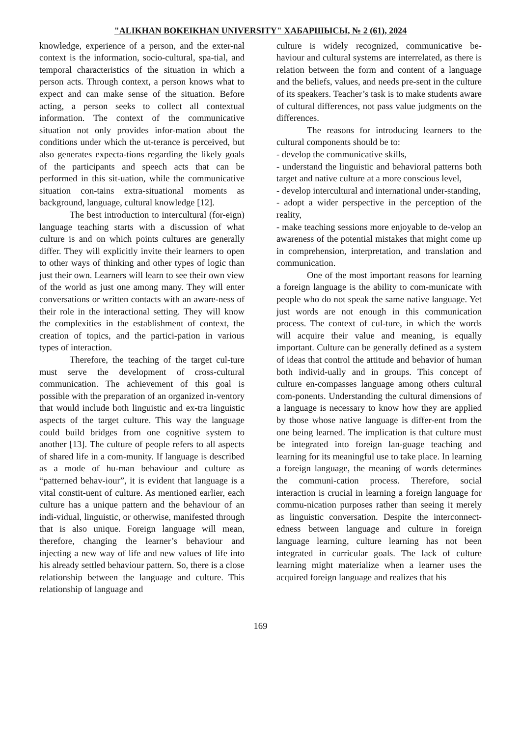"ALIKHAN BOKEIKHAN UNIVERSITY" ХАБАРШЫСЫ, № 2 (61), 2024
knowledge, experience of a person, and the exter-nal context is the information, socio-cultural, spa-tial, and temporal characteristics of the situation in which a person acts. Through context, a person knows what to expect and can make sense of the situation. Before acting, a person seeks to collect all contextual information. The context of the communicative situation not only provides infor-mation about the conditions under which the ut-terance is perceived, but also generates expecta-tions regarding the likely goals of the participants and speech acts that can be performed in this sit-uation, while the communicative situation con-tains extra-situational moments as background, language, cultural knowledge [12].
The best introduction to intercultural (for-eign) language teaching starts with a discussion of what culture is and on which points cultures are generally differ. They will explicitly invite their learners to open to other ways of thinking and other types of logic than just their own. Learners will learn to see their own view of the world as just one among many. They will enter conversations or written contacts with an aware-ness of their role in the interactional setting. They will know the complexities in the establishment of context, the creation of topics, and the partici-pation in various types of interaction.
Therefore, the teaching of the target cul-ture must serve the development of cross-cultural communication. The achievement of this goal is possible with the preparation of an organized in-ventory that would include both linguistic and ex-tra linguistic aspects of the target culture. This way the language could build bridges from one cognitive system to another [13]. The culture of people refers to all aspects of shared life in a com-munity. If language is described as a mode of hu-man behaviour and culture as “patterned behav-iour”, it is evident that language is a vital constit-uent of culture. As mentioned earlier, each culture has a unique pattern and the behaviour of an indi-vidual, linguistic, or otherwise, manifested through that is also unique. Foreign language will mean, therefore, changing the learner’s behaviour and injecting a new way of life and new values of life into his already settled behaviour pattern. So, there is a close relationship between the language and culture. This relationship of language and
culture is widely recognized, communicative be-haviour and cultural systems are interrelated, as there is relation between the form and content of a language and the beliefs, values, and needs pre-sent in the culture of its speakers. Teacher’s task is to make students aware of cultural differences, not pass value judgments on the differences.
The reasons for introducing learners to the cultural components should be to:
- develop the communicative skills,
- understand the linguistic and behavioral patterns both target and native culture at a more conscious level,
- develop intercultural and international under-standing,
- adopt a wider perspective in the perception of the reality,
- make teaching sessions more enjoyable to de-velop an awareness of the potential mistakes that might come up in comprehension, interpretation, and translation and communication.
One of the most important reasons for learning a foreign language is the ability to com-municate with people who do not speak the same native language. Yet just words are not enough in this communication process. The context of cul-ture, in which the words will acquire their value and meaning, is equally important. Culture can be generally defined as a system of ideas that control the attitude and behavior of human both individ-ually and in groups. This concept of culture en-compasses language among others cultural com-ponents. Understanding the cultural dimensions of a language is necessary to know how they are applied by those whose native language is differ-ent from the one being learned. The implication is that culture must be integrated into foreign lan-guage teaching and learning for its meaningful use to take place. In learning a foreign language, the meaning of words determines the communi-cation process. Therefore, social interaction is crucial in learning a foreign language for commu-nication purposes rather than seeing it merely as linguistic conversation. Despite the interconnect-edness between language and culture in foreign language learning, culture learning has not been integrated in curricular goals. The lack of culture learning might materialize when a learner uses the acquired foreign language and realizes that his
169